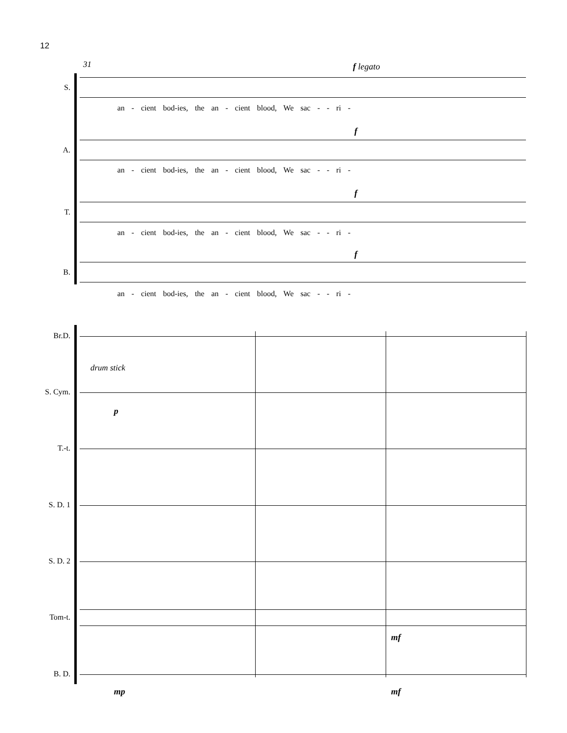12
31 f legato
S.
an - cient bod-ies, the an - cient blood, We sac - - ri -
A.
f
an - cient bod-ies, the an - cient blood, We sac - - ri -
T.
f
an - cient bod-ies, the an - cient blood, We sac - - ri -
B.
f
an - cient bod-ies, the an - cient blood, We sac - - ri -
Br.D.
drum stick
S. Cym.
p
T.-t.
S. D. 1
S. D. 2
Tom-t.
mf
B. D.
mp mf